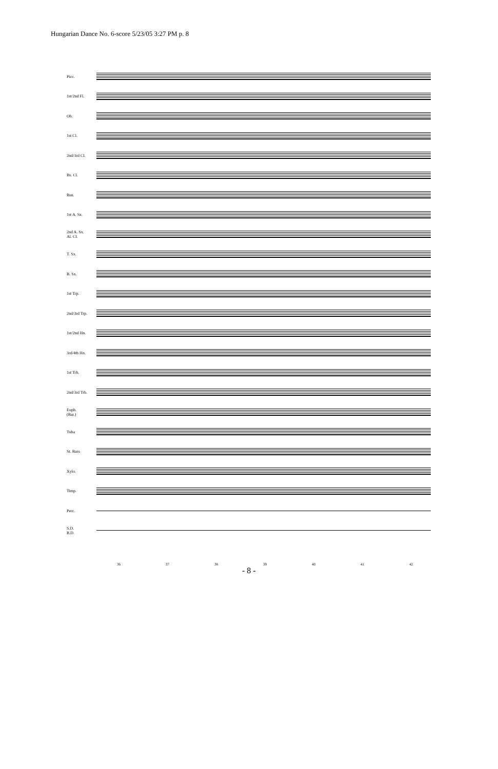Hungarian Dance No. 6-score 5/23/05 3:27 PM p. 8
Picc.
1st/2nd Fl.
Ob.
1st Cl.
2nd/3rd Cl.
Bs. Cl.
Bsn.
1st A. Sx.
2nd A. Sx.
Al. Cl.
T. Sx.
B. Sx.
1st Trp.
2nd/3rd Trp.
1st/2nd Hn.
3rd/4th Hn.
1st Trb.
2nd/3rd Trb.
Euph.
(Bar.)
Tuba
St. Bass
Xylo.
Timp.
Perc.
S.D.
B.D.
36 37 38 39 40 41 42
- 8 -